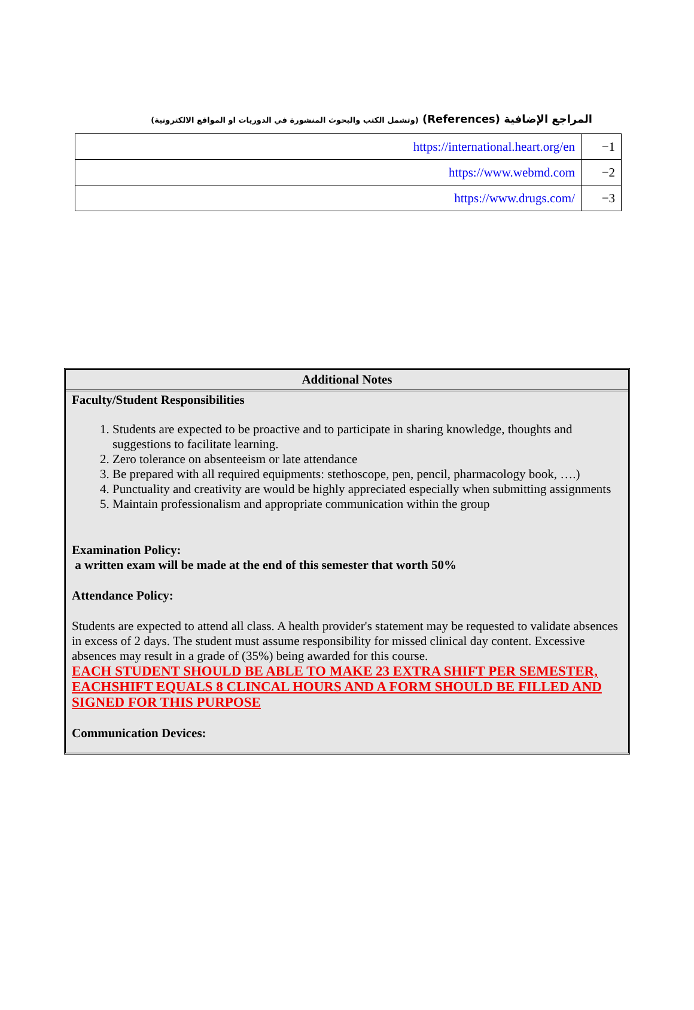المراجع الإضافية (References) (وتشمل الكتب والبحوث المنشورة في الدوريات او المواقع الالكترونية)
| https://international.heart.org/en | −1 |
| https://www.webmd.com | −2 |
| https://www.drugs.com/ | −3 |
Additional Notes
Faculty/Student Responsibilities
1. Students are expected to be proactive and to participate in sharing knowledge, thoughts and suggestions to facilitate learning.
2. Zero tolerance on absenteeism or late attendance
3. Be prepared with all required equipments: stethoscope, pen, pencil, pharmacology book, ….)
4. Punctuality and creativity are would be highly appreciated especially when submitting assignments
5. Maintain professionalism and appropriate communication within the group
Examination Policy:
a written exam will be made at the end of this semester that worth 50%
Attendance Policy:
Students are expected to attend all class. A health provider's statement may be requested to validate absences in excess of 2 days. The student must assume responsibility for missed clinical day content. Excessive absences may result in a grade of (35%) being awarded for this course.
EACH STUDENT SHOULD BE ABLE TO MAKE 23 EXTRA SHIFT PER SEMESTER, EACHSHIFT EQUALS 8 CLINCAL HOURS AND A FORM SHOULD BE FILLED AND SIGNED FOR THIS PURPOSE
Communication Devices: